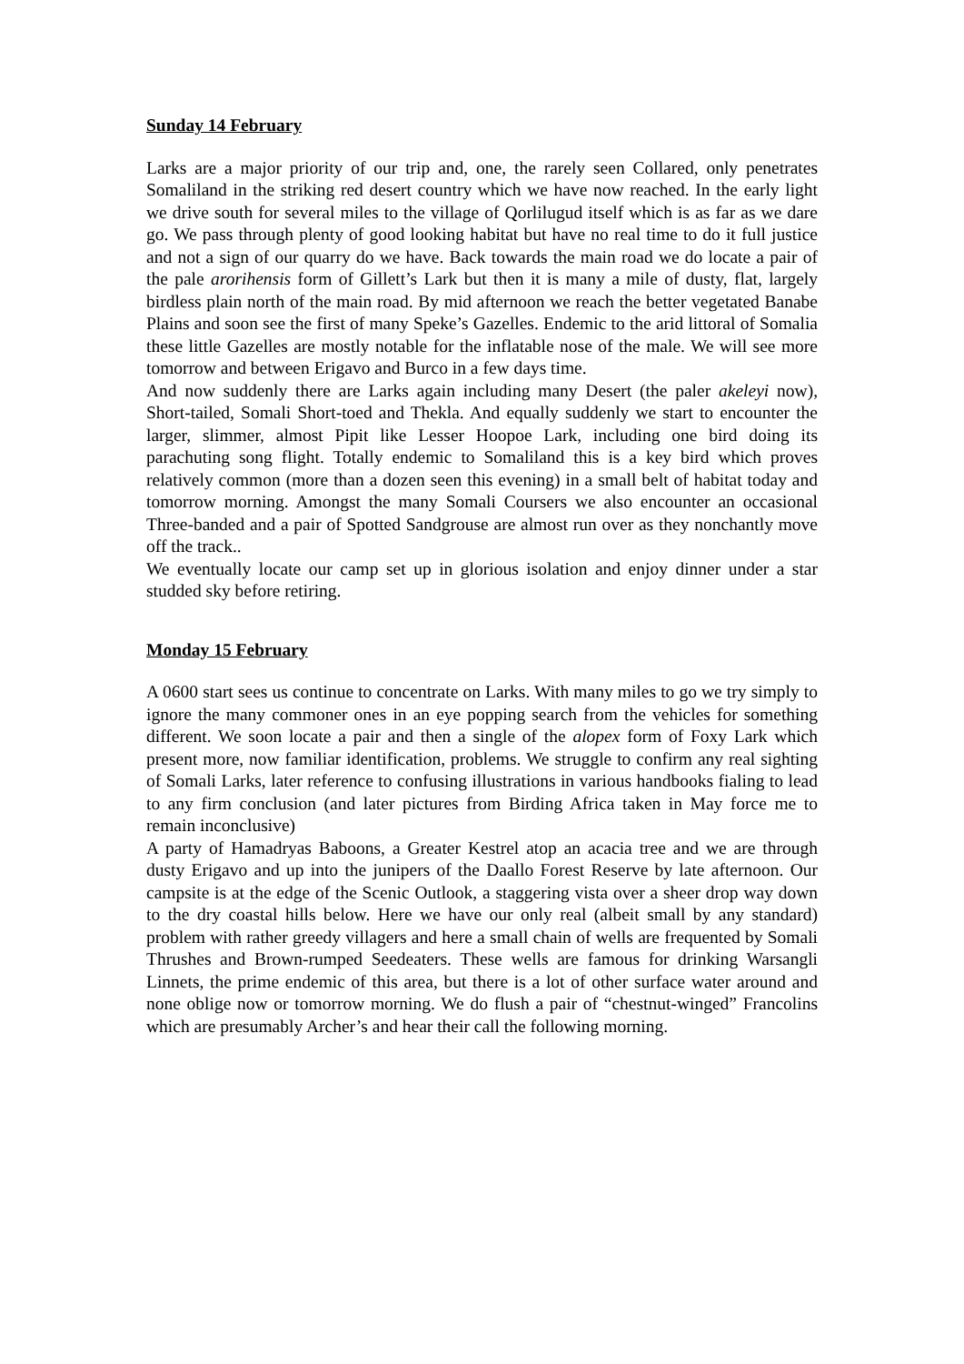Sunday 14 February
Larks are a major priority of our trip and, one, the rarely seen Collared, only penetrates Somaliland in the striking red desert country which we have now reached. In the early light we drive south for several miles to the village of Qorlilugud itself which is as far as we dare go. We pass through plenty of good looking habitat but have no real time to do it full justice and not a sign of our quarry do we have. Back towards the main road we do locate a pair of the pale arorihensis form of Gillett’s Lark but then it is many a mile of dusty, flat, largely birdless plain north of the main road. By mid afternoon we reach the better vegetated Banabe Plains and soon see the first of many Speke’s Gazelles. Endemic to the arid littoral of Somalia these little Gazelles are mostly notable for the inflatable nose of the male. We will see more tomorrow and between Erigavo and Burco in a few days time.
And now suddenly there are Larks again including many Desert (the paler akeleyi now), Short-tailed, Somali Short-toed and Thekla. And equally suddenly we start to encounter the larger, slimmer, almost Pipit like Lesser Hoopoe Lark, including one bird doing its parachuting song flight. Totally endemic to Somaliland this is a key bird which proves relatively common (more than a dozen seen this evening) in a small belt of habitat today and tomorrow morning. Amongst the many Somali Coursers we also encounter an occasional Three-banded and a pair of Spotted Sandgrouse are almost run over as they nonchantly move off the track..
We eventually locate our camp set up in glorious isolation and enjoy dinner under a star studded sky before retiring.
Monday 15 February
A 0600 start sees us continue to concentrate on Larks. With many miles to go we try simply to ignore the many commoner ones in an eye popping search from the vehicles for something different. We soon locate a pair and then a single of the alopex form of Foxy Lark which present more, now familiar identification, problems. We struggle to confirm any real sighting of Somali Larks, later reference to confusing illustrations in various handbooks fialing to lead to any firm conclusion (and later pictures from Birding Africa taken in May force me to remain inconclusive)
A party of Hamadryas Baboons, a Greater Kestrel atop an acacia tree and we are through dusty Erigavo and up into the junipers of the Daallo Forest Reserve by late afternoon. Our campsite is at the edge of the Scenic Outlook, a staggering vista over a sheer drop way down to the dry coastal hills below. Here we have our only real (albeit small by any standard) problem with rather greedy villagers and here a small chain of wells are frequented by Somali Thrushes and Brown-rumped Seedeaters. These wells are famous for drinking Warsangli Linnets, the prime endemic of this area, but there is a lot of other surface water around and none oblige now or tomorrow morning. We do flush a pair of “chestnut-winged” Francolins which are presumably Archer’s and hear their call the following morning.